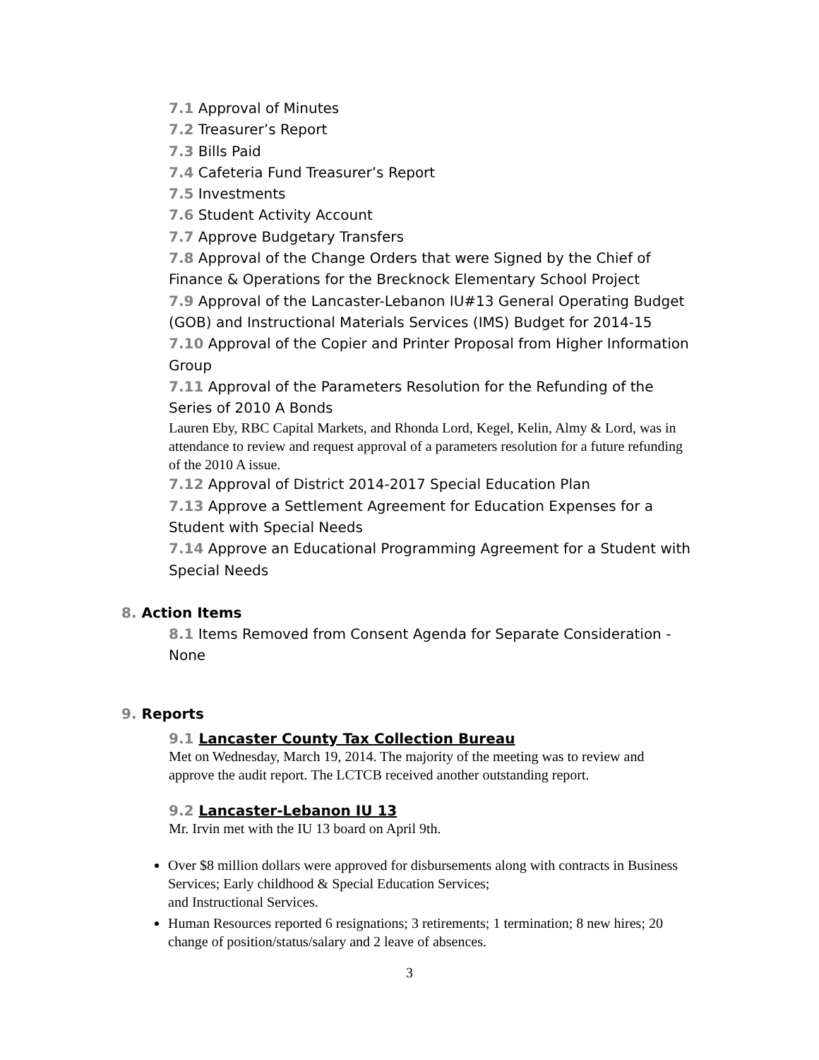7.1 Approval of Minutes
7.2 Treasurer’s Report
7.3 Bills Paid
7.4 Cafeteria Fund Treasurer’s Report
7.5 Investments
7.6 Student Activity Account
7.7 Approve Budgetary Transfers
7.8 Approval of the Change Orders that were Signed by the Chief of Finance & Operations for the Brecknock Elementary School Project
7.9 Approval of the Lancaster-Lebanon IU#13 General Operating Budget (GOB) and Instructional Materials Services (IMS) Budget for 2014-15
7.10 Approval of the Copier and Printer Proposal from Higher Information Group
7.11 Approval of the Parameters Resolution for the Refunding of the Series of 2010 A Bonds
Lauren Eby, RBC Capital Markets, and Rhonda Lord, Kegel, Kelin, Almy & Lord, was in attendance to review and request approval of a parameters resolution for a future refunding of the 2010 A issue.
7.12 Approval of District 2014-2017 Special Education Plan
7.13 Approve a Settlement Agreement for Education Expenses for a Student with Special Needs
7.14 Approve an Educational Programming Agreement for a Student with Special Needs
8. Action Items
8.1 Items Removed from Consent Agenda for Separate Consideration - None
9. Reports
9.1 Lancaster County Tax Collection Bureau
Met on Wednesday, March 19, 2014. The majority of the meeting was to review and approve the audit report. The LCTCB received another outstanding report.
9.2 Lancaster-Lebanon IU 13
Mr. Irvin met with the IU 13 board on April 9th.
Over $8 million dollars were approved for disbursements along with contracts in Business Services; Early childhood & Special Education Services;
and Instructional Services.
Human Resources reported 6 resignations; 3 retirements; 1 termination; 8 new hires; 20 change of position/status/salary and 2 leave of absences.
3